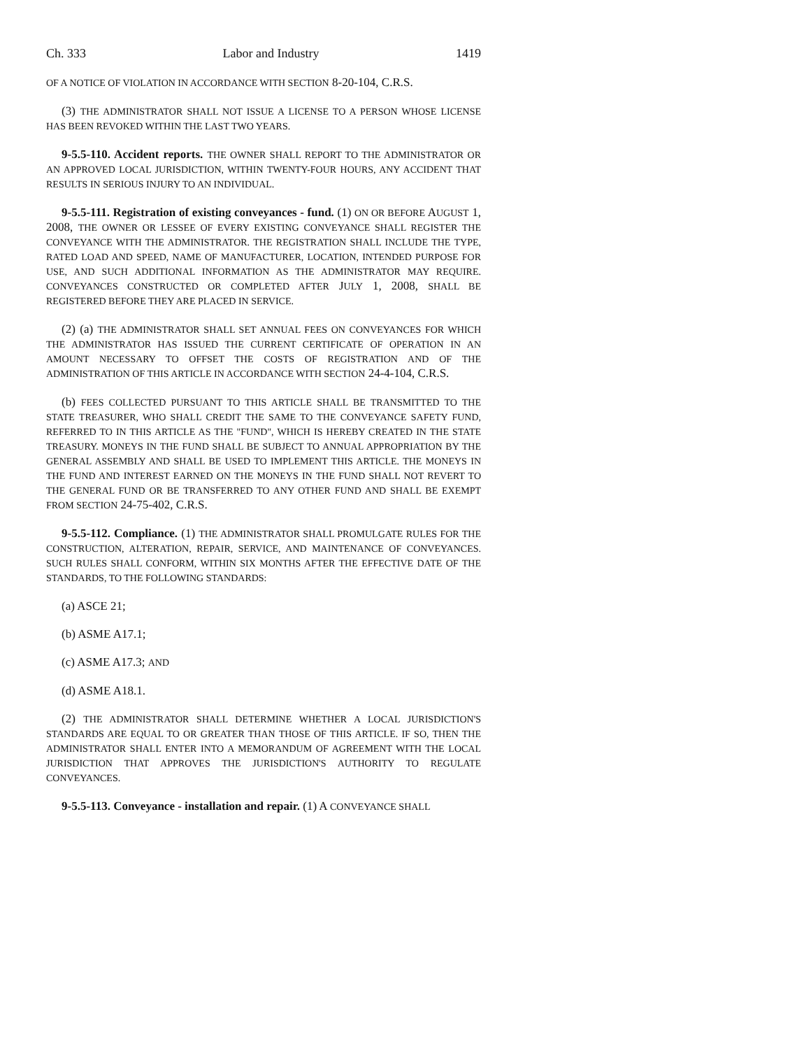Ch. 333 Labor and Industry 1419
OF A NOTICE OF VIOLATION IN ACCORDANCE WITH SECTION 8-20-104, C.R.S.
(3) THE ADMINISTRATOR SHALL NOT ISSUE A LICENSE TO A PERSON WHOSE LICENSE HAS BEEN REVOKED WITHIN THE LAST TWO YEARS.
9-5.5-110. Accident reports. THE OWNER SHALL REPORT TO THE ADMINISTRATOR OR AN APPROVED LOCAL JURISDICTION, WITHIN TWENTY-FOUR HOURS, ANY ACCIDENT THAT RESULTS IN SERIOUS INJURY TO AN INDIVIDUAL.
9-5.5-111. Registration of existing conveyances - fund. (1) ON OR BEFORE AUGUST 1, 2008, THE OWNER OR LESSEE OF EVERY EXISTING CONVEYANCE SHALL REGISTER THE CONVEYANCE WITH THE ADMINISTRATOR. THE REGISTRATION SHALL INCLUDE THE TYPE, RATED LOAD AND SPEED, NAME OF MANUFACTURER, LOCATION, INTENDED PURPOSE FOR USE, AND SUCH ADDITIONAL INFORMATION AS THE ADMINISTRATOR MAY REQUIRE. CONVEYANCES CONSTRUCTED OR COMPLETED AFTER JULY 1, 2008, SHALL BE REGISTERED BEFORE THEY ARE PLACED IN SERVICE.
(2) (a) THE ADMINISTRATOR SHALL SET ANNUAL FEES ON CONVEYANCES FOR WHICH THE ADMINISTRATOR HAS ISSUED THE CURRENT CERTIFICATE OF OPERATION IN AN AMOUNT NECESSARY TO OFFSET THE COSTS OF REGISTRATION AND OF THE ADMINISTRATION OF THIS ARTICLE IN ACCORDANCE WITH SECTION 24-4-104, C.R.S.
(b) FEES COLLECTED PURSUANT TO THIS ARTICLE SHALL BE TRANSMITTED TO THE STATE TREASURER, WHO SHALL CREDIT THE SAME TO THE CONVEYANCE SAFETY FUND, REFERRED TO IN THIS ARTICLE AS THE "FUND", WHICH IS HEREBY CREATED IN THE STATE TREASURY. MONEYS IN THE FUND SHALL BE SUBJECT TO ANNUAL APPROPRIATION BY THE GENERAL ASSEMBLY AND SHALL BE USED TO IMPLEMENT THIS ARTICLE. THE MONEYS IN THE FUND AND INTEREST EARNED ON THE MONEYS IN THE FUND SHALL NOT REVERT TO THE GENERAL FUND OR BE TRANSFERRED TO ANY OTHER FUND AND SHALL BE EXEMPT FROM SECTION 24-75-402, C.R.S.
9-5.5-112. Compliance. (1) THE ADMINISTRATOR SHALL PROMULGATE RULES FOR THE CONSTRUCTION, ALTERATION, REPAIR, SERVICE, AND MAINTENANCE OF CONVEYANCES. SUCH RULES SHALL CONFORM, WITHIN SIX MONTHS AFTER THE EFFECTIVE DATE OF THE STANDARDS, TO THE FOLLOWING STANDARDS:
(a) ASCE 21;
(b) ASME A17.1;
(c) ASME A17.3; AND
(d) ASME A18.1.
(2) THE ADMINISTRATOR SHALL DETERMINE WHETHER A LOCAL JURISDICTION'S STANDARDS ARE EQUAL TO OR GREATER THAN THOSE OF THIS ARTICLE. IF SO, THEN THE ADMINISTRATOR SHALL ENTER INTO A MEMORANDUM OF AGREEMENT WITH THE LOCAL JURISDICTION THAT APPROVES THE JURISDICTION'S AUTHORITY TO REGULATE CONVEYANCES.
9-5.5-113. Conveyance - installation and repair. (1) A CONVEYANCE SHALL